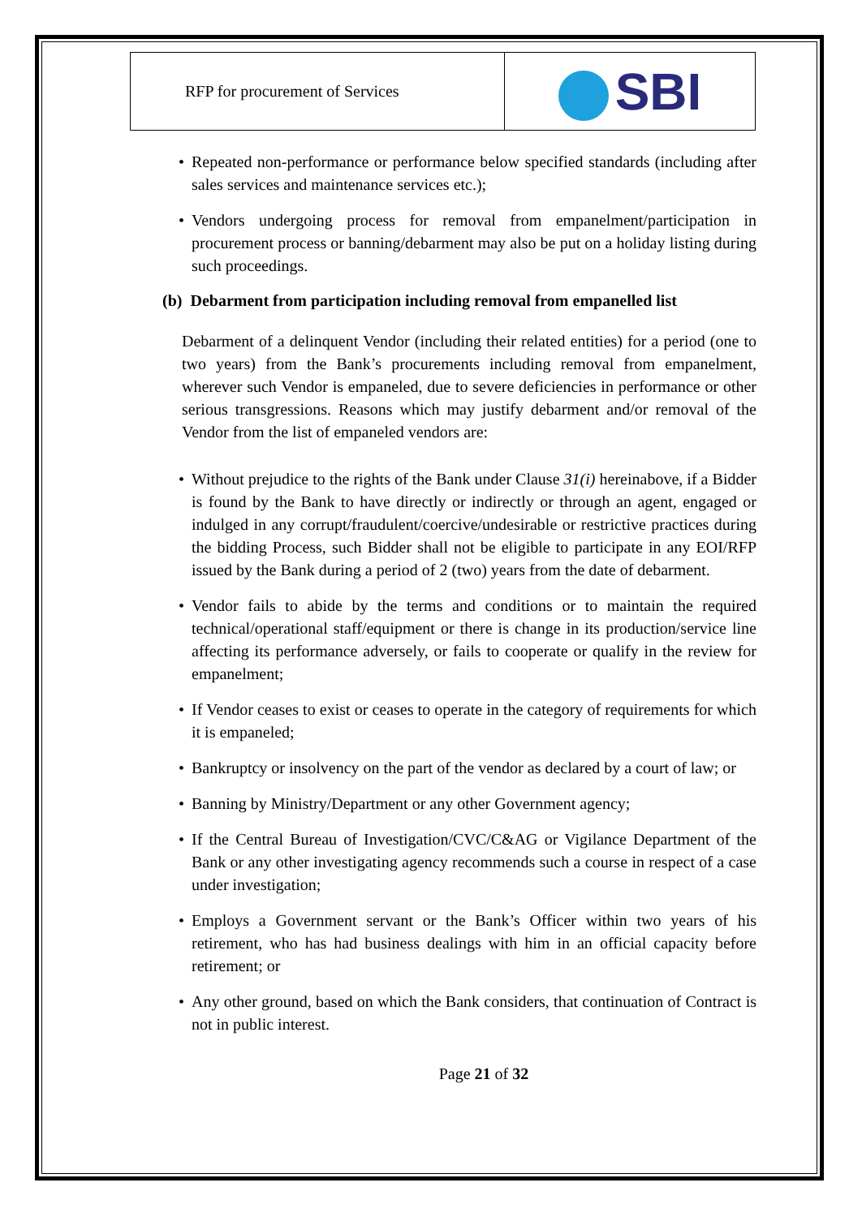| RFP for procurement of Services | SBI |
• Repeated non-performance or performance below specified standards (including after sales services and maintenance services etc.);
• Vendors undergoing process for removal from empanelment/participation in procurement process or banning/debarment may also be put on a holiday listing during such proceedings.
(b) Debarment from participation including removal from empanelled list
Debarment of a delinquent Vendor (including their related entities) for a period (one to two years) from the Bank’s procurements including removal from empanelment, wherever such Vendor is empaneled, due to severe deficiencies in performance or other serious transgressions. Reasons which may justify debarment and/or removal of the Vendor from the list of empaneled vendors are:
• Without prejudice to the rights of the Bank under Clause 31(i) hereinabove, if a Bidder is found by the Bank to have directly or indirectly or through an agent, engaged or indulged in any corrupt/fraudulent/coercive/undesirable or restrictive practices during the bidding Process, such Bidder shall not be eligible to participate in any EOI/RFP issued by the Bank during a period of 2 (two) years from the date of debarment.
• Vendor fails to abide by the terms and conditions or to maintain the required technical/operational staff/equipment or there is change in its production/service line affecting its performance adversely, or fails to cooperate or qualify in the review for empanelment;
• If Vendor ceases to exist or ceases to operate in the category of requirements for which it is empaneled;
• Bankruptcy or insolvency on the part of the vendor as declared by a court of law; or
• Banning by Ministry/Department or any other Government agency;
• If the Central Bureau of Investigation/CVC/C&AG or Vigilance Department of the Bank or any other investigating agency recommends such a course in respect of a case under investigation;
• Employs a Government servant or the Bank’s Officer within two years of his retirement, who has had business dealings with him in an official capacity before retirement; or
• Any other ground, based on which the Bank considers, that continuation of Contract is not in public interest.
Page 21 of 32